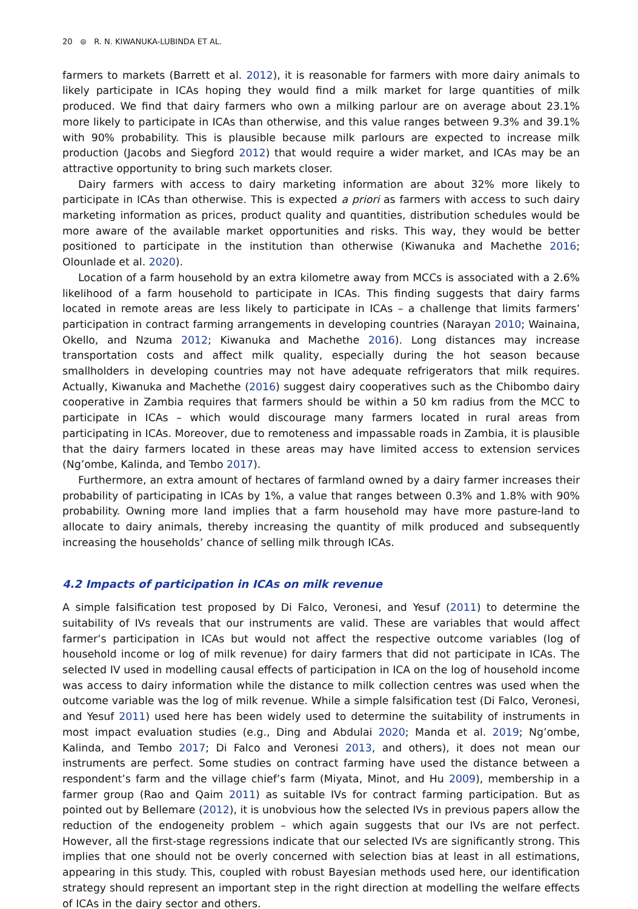20 ⊜ R. N. KIWANUKA-LUBINDA ET AL.
farmers to markets (Barrett et al. 2012), it is reasonable for farmers with more dairy animals to likely participate in ICAs hoping they would find a milk market for large quantities of milk produced. We find that dairy farmers who own a milking parlour are on average about 23.1% more likely to participate in ICAs than otherwise, and this value ranges between 9.3% and 39.1% with 90% probability. This is plausible because milk parlours are expected to increase milk production (Jacobs and Siegford 2012) that would require a wider market, and ICAs may be an attractive opportunity to bring such markets closer.
Dairy farmers with access to dairy marketing information are about 32% more likely to participate in ICAs than otherwise. This is expected a priori as farmers with access to such dairy marketing information as prices, product quality and quantities, distribution schedules would be more aware of the available market opportunities and risks. This way, they would be better positioned to participate in the institution than otherwise (Kiwanuka and Machethe 2016; Olounlade et al. 2020).
Location of a farm household by an extra kilometre away from MCCs is associated with a 2.6% likelihood of a farm household to participate in ICAs. This finding suggests that dairy farms located in remote areas are less likely to participate in ICAs – a challenge that limits farmers’ participation in contract farming arrangements in developing countries (Narayan 2010; Wainaina, Okello, and Nzuma 2012; Kiwanuka and Machethe 2016). Long distances may increase transportation costs and affect milk quality, especially during the hot season because smallholders in developing countries may not have adequate refrigerators that milk requires. Actually, Kiwanuka and Machethe (2016) suggest dairy cooperatives such as the Chibombo dairy cooperative in Zambia requires that farmers should be within a 50 km radius from the MCC to participate in ICAs – which would discourage many farmers located in rural areas from participating in ICAs. Moreover, due to remoteness and impassable roads in Zambia, it is plausible that the dairy farmers located in these areas may have limited access to extension services (Ng’ombe, Kalinda, and Tembo 2017).
Furthermore, an extra amount of hectares of farmland owned by a dairy farmer increases their probability of participating in ICAs by 1%, a value that ranges between 0.3% and 1.8% with 90% probability. Owning more land implies that a farm household may have more pasture-land to allocate to dairy animals, thereby increasing the quantity of milk produced and subsequently increasing the households’ chance of selling milk through ICAs.
4.2 Impacts of participation in ICAs on milk revenue
A simple falsification test proposed by Di Falco, Veronesi, and Yesuf (2011) to determine the suitability of IVs reveals that our instruments are valid. These are variables that would affect farmer’s participation in ICAs but would not affect the respective outcome variables (log of household income or log of milk revenue) for dairy farmers that did not participate in ICAs. The selected IV used in modelling causal effects of participation in ICA on the log of household income was access to dairy information while the distance to milk collection centres was used when the outcome variable was the log of milk revenue. While a simple falsification test (Di Falco, Veronesi, and Yesuf 2011) used here has been widely used to determine the suitability of instruments in most impact evaluation studies (e.g., Ding and Abdulai 2020; Manda et al. 2019; Ng’ombe, Kalinda, and Tembo 2017; Di Falco and Veronesi 2013, and others), it does not mean our instruments are perfect. Some studies on contract farming have used the distance between a respondent’s farm and the village chief’s farm (Miyata, Minot, and Hu 2009), membership in a farmer group (Rao and Qaim 2011) as suitable IVs for contract farming participation. But as pointed out by Bellemare (2012), it is unobvious how the selected IVs in previous papers allow the reduction of the endogeneity problem – which again suggests that our IVs are not perfect. However, all the first-stage regressions indicate that our selected IVs are significantly strong. This implies that one should not be overly concerned with selection bias at least in all estimations, appearing in this study. This, coupled with robust Bayesian methods used here, our identification strategy should represent an important step in the right direction at modelling the welfare effects of ICAs in the dairy sector and others.